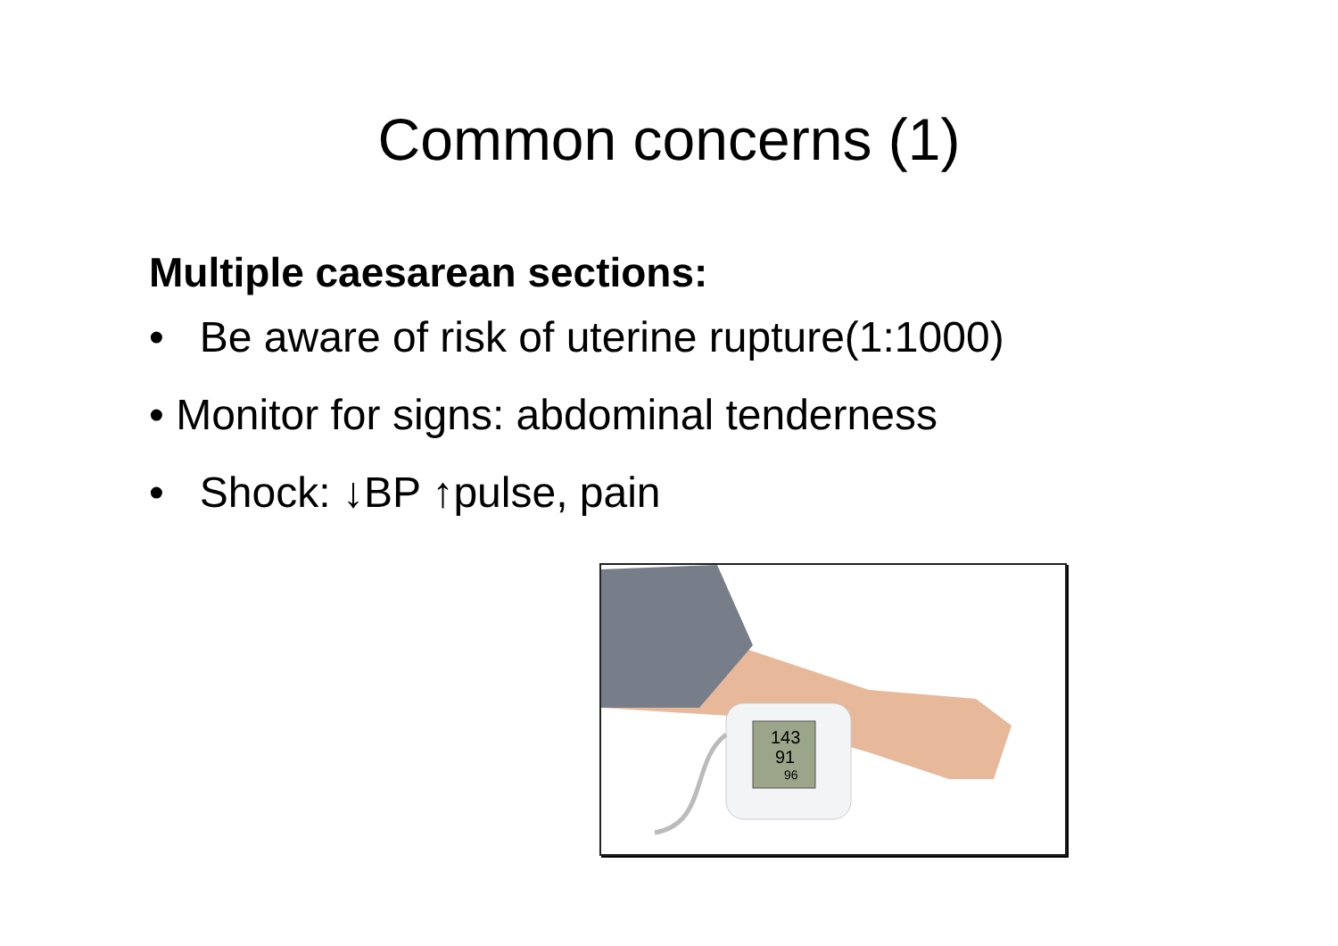Common concerns (1)
Multiple caesarean sections:
• Be aware of risk of uterine rupture(1:1000)
• Monitor for signs: abdominal tenderness
• Shock: ↓BP ↑pulse, pain
143
91
96